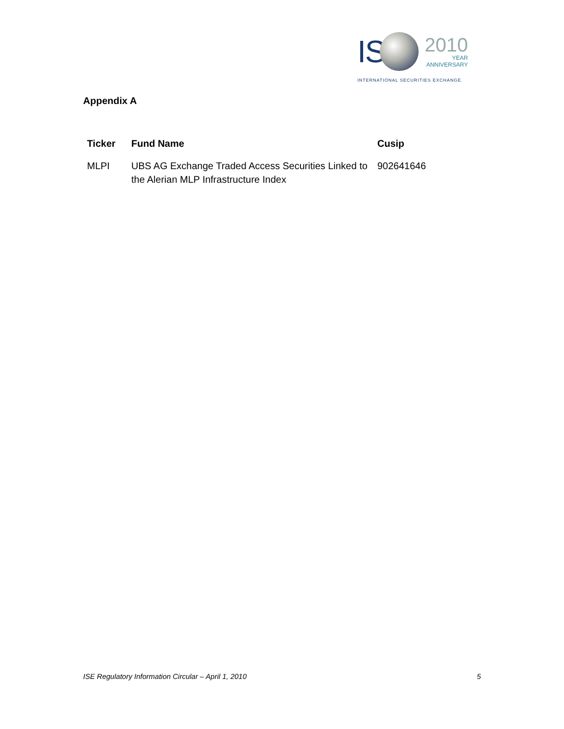IS
2010
YEAR
ANNIVERSARY
INTERNATIONAL SECURITIES EXCHANGE.
Appendix A
| Ticker | Fund Name | Cusip |
| --- | --- | --- |
| MLPI | UBS AG Exchange Traded Access Securities Linked to the Alerian MLP Infrastructure Index | 902641646 |
ISE Regulatory Information Circular – April 1, 2010 5